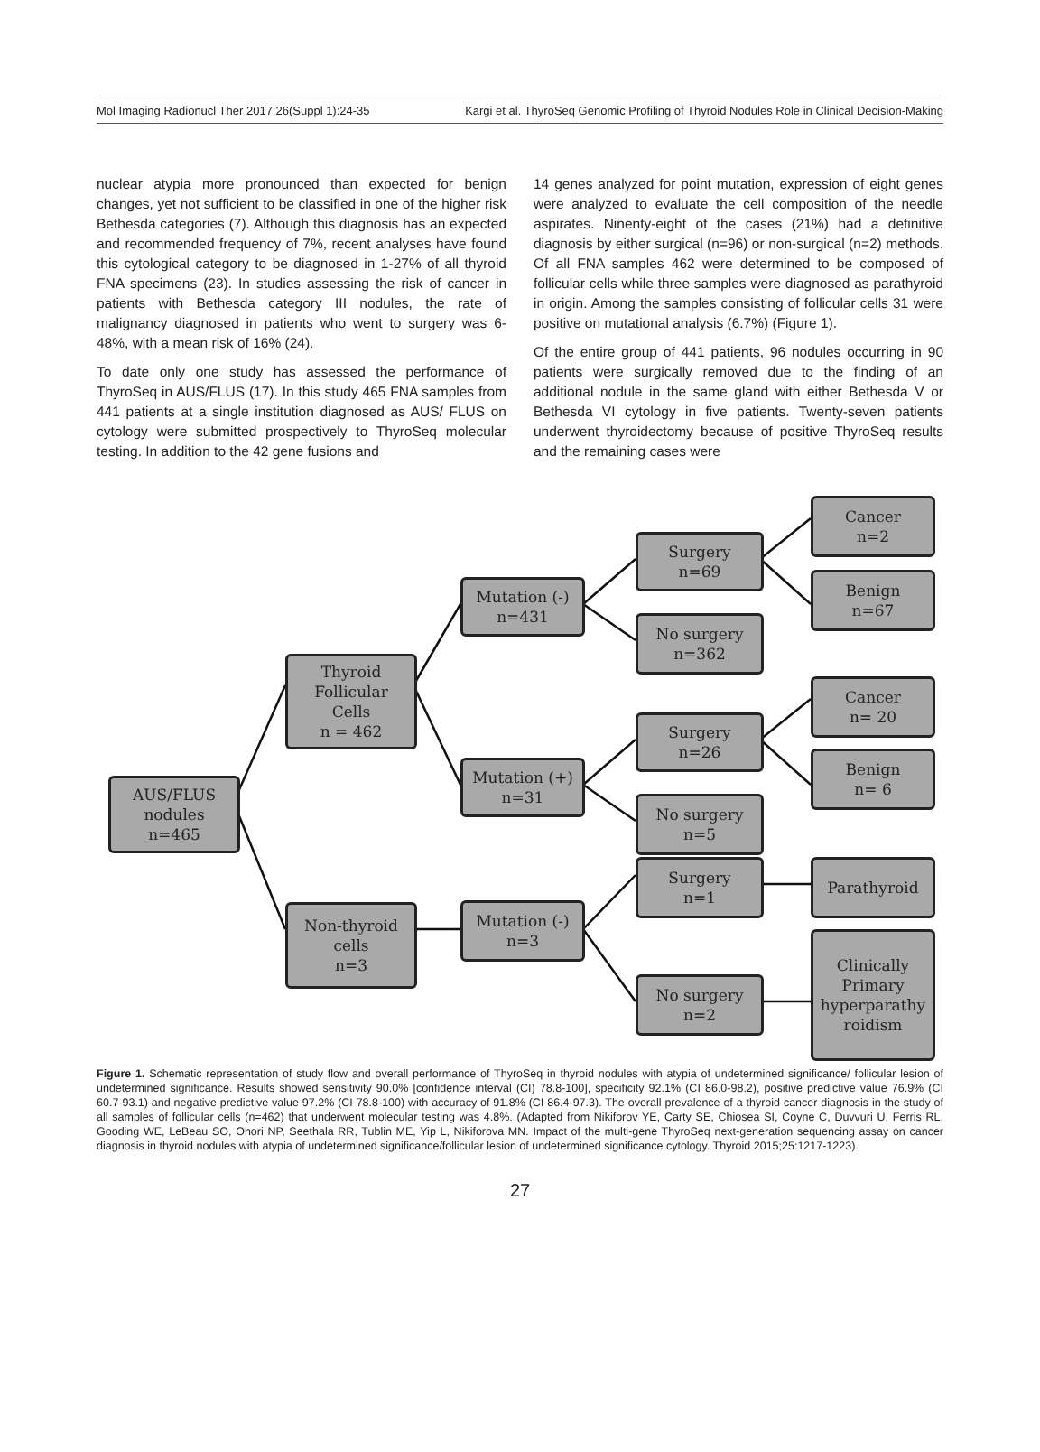Mol Imaging Radionucl Ther 2017;26(Suppl 1):24-35 Kargi et al. ThyroSeq Genomic Profiling of Thyroid Nodules Role in Clinical Decision-Making
nuclear atypia more pronounced than expected for benign changes, yet not sufficient to be classified in one of the higher risk Bethesda categories (7). Although this diagnosis has an expected and recommended frequency of 7%, recent analyses have found this cytological category to be diagnosed in 1-27% of all thyroid FNA specimens (23). In studies assessing the risk of cancer in patients with Bethesda category III nodules, the rate of malignancy diagnosed in patients who went to surgery was 6-48%, with a mean risk of 16% (24).
To date only one study has assessed the performance of ThyroSeq in AUS/FLUS (17). In this study 465 FNA samples from 441 patients at a single institution diagnosed as AUS/ FLUS on cytology were submitted prospectively to ThyroSeq molecular testing. In addition to the 42 gene fusions and
14 genes analyzed for point mutation, expression of eight genes were analyzed to evaluate the cell composition of the needle aspirates. Ninenty-eight of the cases (21%) had a definitive diagnosis by either surgical (n=96) or non-surgical (n=2) methods. Of all FNA samples 462 were determined to be composed of follicular cells while three samples were diagnosed as parathyroid in origin. Among the samples consisting of follicular cells 31 were positive on mutational analysis (6.7%) (Figure 1).
Of the entire group of 441 patients, 96 nodules occurring in 90 patients were surgically removed due to the finding of an additional nodule in the same gland with either Bethesda V or Bethesda VI cytology in five patients. Twenty-seven patients underwent thyroidectomy because of positive ThyroSeq results and the remaining cases were
AUS/FLUS
nodules
n=465
Thyroid
Follicular
Cells
n = 462
Non-thyroid
cells
n=3
Mutation (-)
n=431
Mutation (+)
n=31
Mutation (-)
n=3
Surgery
n=69
No surgery
n=362
Surgery
n=26
No surgery
n=5
Surgery
n=1
No surgery
n=2
Cancer
n=2
Benign
n=67
Cancer
n= 20
Benign
n= 6
Parathyroid
Clinically
Primary
hyperparathy
roidism
Figure 1. Schematic representation of study flow and overall performance of ThyroSeq in thyroid nodules with atypia of undetermined significance/ follicular lesion of undetermined significance. Results showed sensitivity 90.0% [confidence interval (CI) 78.8-100], specificity 92.1% (CI 86.0-98.2), positive predictive value 76.9% (CI 60.7-93.1) and negative predictive value 97.2% (CI 78.8-100) with accuracy of 91.8% (CI 86.4-97.3). The overall prevalence of a thyroid cancer diagnosis in the study of all samples of follicular cells (n=462) that underwent molecular testing was 4.8%. (Adapted from Nikiforov YE, Carty SE, Chiosea SI, Coyne C, Duvvuri U, Ferris RL, Gooding WE, LeBeau SO, Ohori NP, Seethala RR, Tublin ME, Yip L, Nikiforova MN. Impact of the multi-gene ThyroSeq next-generation sequencing assay on cancer diagnosis in thyroid nodules with atypia of undetermined significance/follicular lesion of undetermined significance cytology. Thyroid 2015;25:1217-1223).
27